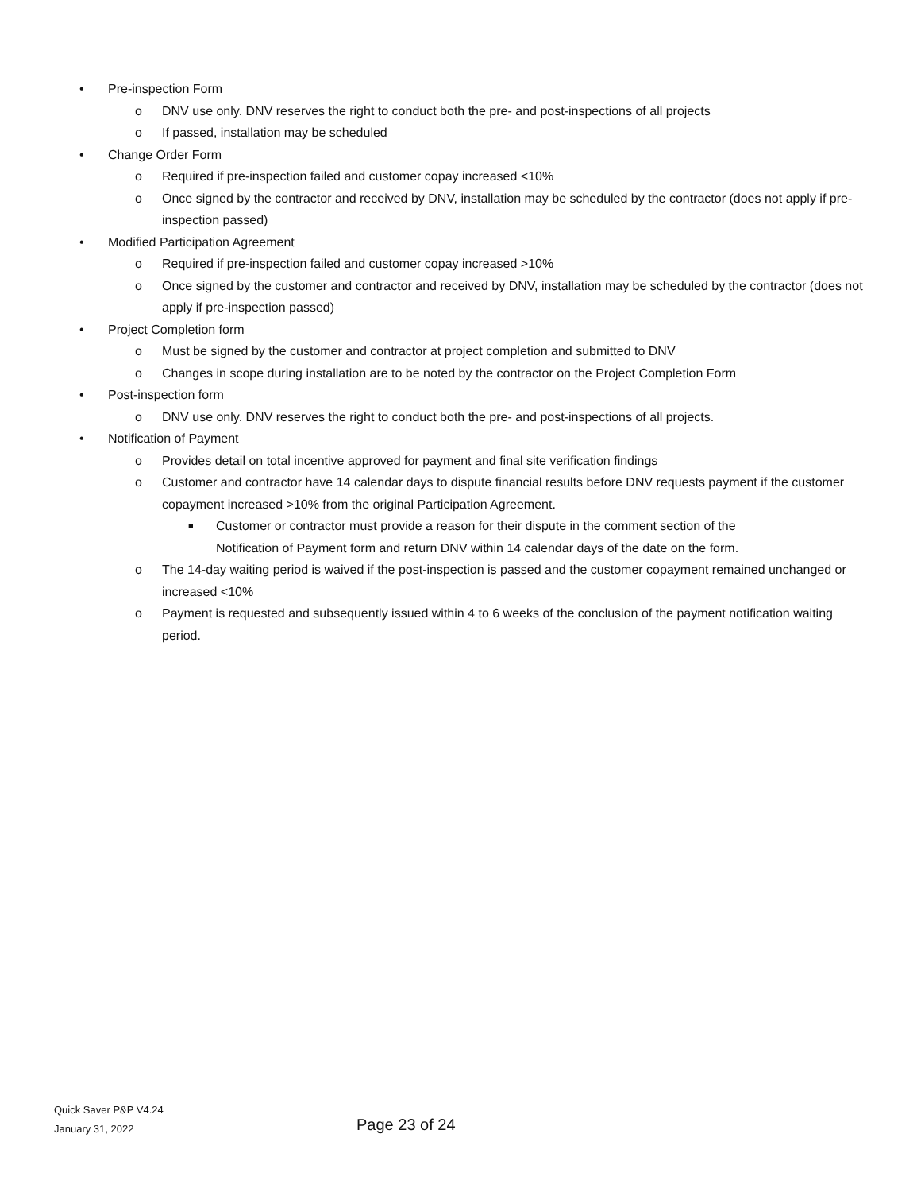• Pre-inspection Form
o DNV use only. DNV reserves the right to conduct both the pre- and post-inspections of all projects
o If passed, installation may be scheduled
• Change Order Form
o Required if pre-inspection failed and customer copay increased <10%
o Once signed by the contractor and received by DNV, installation may be scheduled by the contractor (does not apply if pre-inspection passed)
• Modified Participation Agreement
o Required if pre-inspection failed and customer copay increased >10%
o Once signed by the customer and contractor and received by DNV, installation may be scheduled by the contractor (does not apply if pre-inspection passed)
• Project Completion form
o Must be signed by the customer and contractor at project completion and submitted to DNV
o Changes in scope during installation are to be noted by the contractor on the Project Completion Form
• Post-inspection form
o DNV use only. DNV reserves the right to conduct both the pre- and post-inspections of all projects.
• Notification of Payment
o Provides detail on total incentive approved for payment and final site verification findings
o Customer and contractor have 14 calendar days to dispute financial results before DNV requests payment if the customer copayment increased >10% from the original Participation Agreement.
■ Customer or contractor must provide a reason for their dispute in the comment section of the Notification of Payment form and return DNV within 14 calendar days of the date on the form.
o The 14-day waiting period is waived if the post-inspection is passed and the customer copayment remained unchanged or increased <10%
o Payment is requested and subsequently issued within 4 to 6 weeks of the conclusion of the payment notification waiting period.
Quick Saver P&P V4.24
January 31, 2022
Page 23 of 24